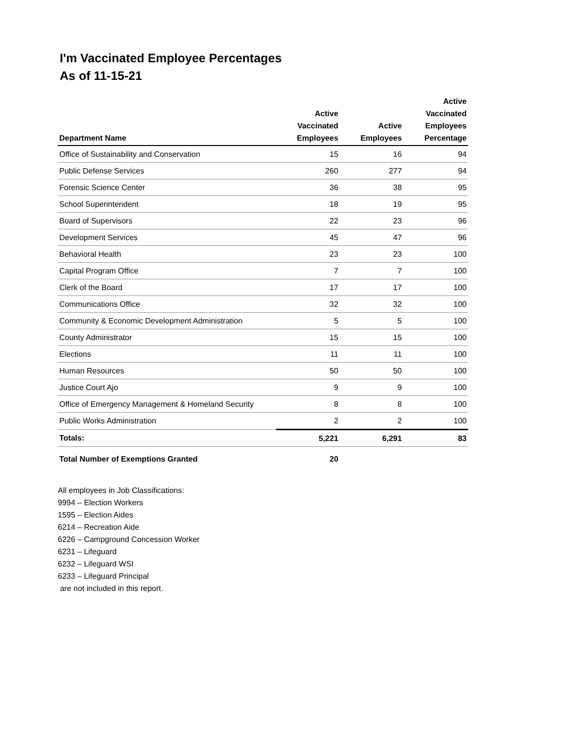I'm Vaccinated Employee Percentages
As of 11-15-21
| Department Name | Active Vaccinated Employees | Active Employees | Active Vaccinated Employees Percentage |
| --- | --- | --- | --- |
| Office of Sustainability and Conservation | 15 | 16 | 94 |
| Public Defense Services | 260 | 277 | 94 |
| Forensic Science Center | 36 | 38 | 95 |
| School Superintendent | 18 | 19 | 95 |
| Board of Supervisors | 22 | 23 | 96 |
| Development Services | 45 | 47 | 96 |
| Behavioral Health | 23 | 23 | 100 |
| Capital Program Office | 7 | 7 | 100 |
| Clerk of the Board | 17 | 17 | 100 |
| Communications Office | 32 | 32 | 100 |
| Community & Economic Development Administration | 5 | 5 | 100 |
| County Administrator | 15 | 15 | 100 |
| Elections | 11 | 11 | 100 |
| Human Resources | 50 | 50 | 100 |
| Justice Court Ajo | 9 | 9 | 100 |
| Office of Emergency Management & Homeland Security | 8 | 8 | 100 |
| Public Works Administration | 2 | 2 | 100 |
| Totals: | 5,221 | 6,291 | 83 |
| Total Number of Exemptions Granted | 20 | | |
All employees in Job Classifications:
9994 – Election Workers
1595 – Election Aides
6214 – Recreation Aide
6226 – Campground Concession Worker
6231 – Lifeguard
6232 – Lifeguard WSI
6233 – Lifeguard Principal
are not included in this report.